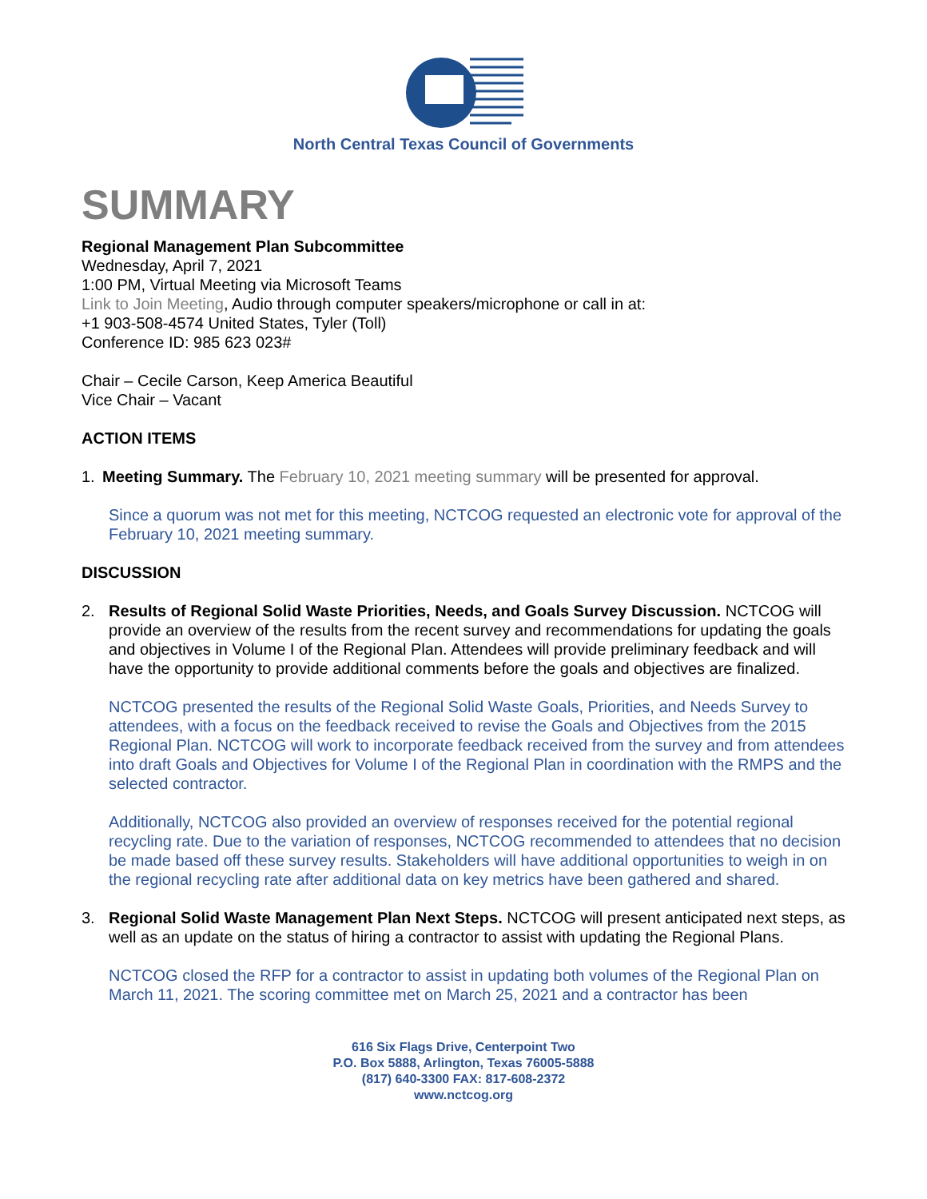North Central Texas Council of Governments
SUMMARY
Regional Management Plan Subcommittee
Wednesday, April 7, 2021
1:00 PM, Virtual Meeting via Microsoft Teams
Link to Join Meeting, Audio through computer speakers/microphone or call in at:
+1 903-508-4574 United States, Tyler (Toll)
Conference ID: 985 623 023#
Chair – Cecile Carson, Keep America Beautiful
Vice Chair – Vacant
ACTION ITEMS
1. Meeting Summary. The February 10, 2021 meeting summary will be presented for approval.
Since a quorum was not met for this meeting, NCTCOG requested an electronic vote for approval of the February 10, 2021 meeting summary.
DISCUSSION
2. Results of Regional Solid Waste Priorities, Needs, and Goals Survey Discussion. NCTCOG will provide an overview of the results from the recent survey and recommendations for updating the goals and objectives in Volume I of the Regional Plan. Attendees will provide preliminary feedback and will have the opportunity to provide additional comments before the goals and objectives are finalized.
NCTCOG presented the results of the Regional Solid Waste Goals, Priorities, and Needs Survey to attendees, with a focus on the feedback received to revise the Goals and Objectives from the 2015 Regional Plan. NCTCOG will work to incorporate feedback received from the survey and from attendees into draft Goals and Objectives for Volume I of the Regional Plan in coordination with the RMPS and the selected contractor.
Additionally, NCTCOG also provided an overview of responses received for the potential regional recycling rate. Due to the variation of responses, NCTCOG recommended to attendees that no decision be made based off these survey results. Stakeholders will have additional opportunities to weigh in on the regional recycling rate after additional data on key metrics have been gathered and shared.
3. Regional Solid Waste Management Plan Next Steps. NCTCOG will present anticipated next steps, as well as an update on the status of hiring a contractor to assist with updating the Regional Plans.
NCTCOG closed the RFP for a contractor to assist in updating both volumes of the Regional Plan on March 11, 2021. The scoring committee met on March 25, 2021 and a contractor has been
616 Six Flags Drive, Centerpoint Two
P.O. Box 5888, Arlington, Texas 76005-5888
(817) 640-3300 FAX: 817-608-2372
www.nctcog.org